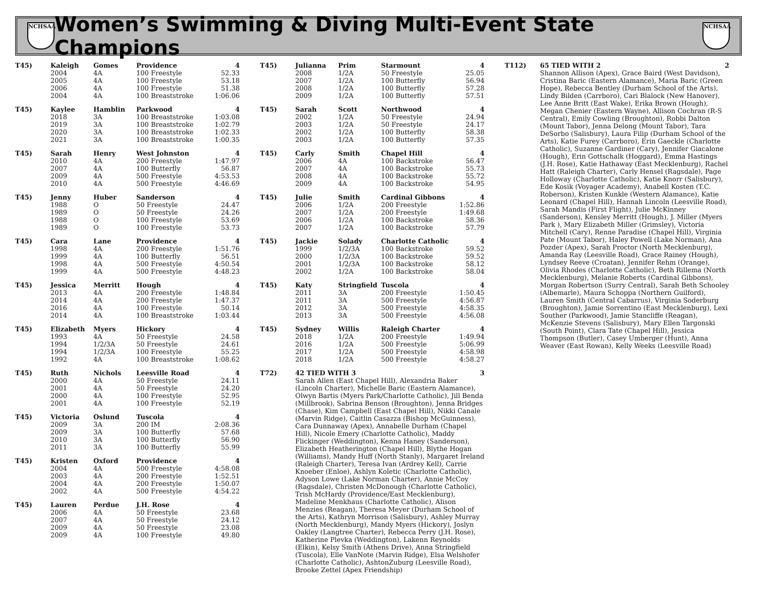NCHSAA
Women’s Swimming & Diving Multi-Event State Champions
NCHSAA
| T45) | Kaleigh | Gomes | Providence | 4 |
| | 2004 | 4A | 100 Freestyle | 52.33 |
| | 2005 | 4A | 100 Freestyle | 53.18 |
| | 2006 | 4A | 100 Freestyle | 51.38 |
| | 2004 | 4A | 100 Breaststroke | 1:06.06 |
| T45) | Kaylee | Hamblin | Parkwood | 4 |
| | 2018 | 3A | 100 Breaststroke | 1:03.08 |
| | 2019 | 3A | 100 Breaststroke | 1:02.79 |
| | 2020 | 3A | 100 Breaststroke | 1:02.33 |
| | 2021 | 3A | 100 Breaststroke | 1:00.35 |
| T45) | Sarah | Henry | West Johnston | 4 |
| | 2010 | 4A | 200 Freestyle | 1:47.97 |
| | 2007 | 4A | 100 Butterfly | 56.87 |
| | 2009 | 4A | 500 Freestyle | 4:53.53 |
| | 2010 | 4A | 500 Freestyle | 4:46.69 |
| T45) | Jenny | Huber | Sanderson | 4 |
| | 1988 | O | 50 Freestyle | 24.47 |
| | 1989 | O | 50 Freestyle | 24.26 |
| | 1988 | O | 100 Freestyle | 53.69 |
| | 1989 | O | 100 Freestyle | 53.73 |
| T45) | Cara | Lane | Providence | 4 |
| | 1998 | 4A | 200 Freestyle | 1:51.76 |
| | 1999 | 4A | 100 Butterfly | 56.51 |
| | 1998 | 4A | 500 Freestyle | 4:50.54 |
| | 1999 | 4A | 500 Freestyle | 4:48.23 |
| T45) | Jessica | Merritt | Hough | 4 |
| | 2013 | 4A | 200 Freestyle | 1:48.84 |
| | 2014 | 4A | 200 Freestyle | 1:47.37 |
| | 2016 | 4A | 100 Freestyle | 50.14 |
| | 2014 | 4A | 100 Breaststroke | 1:03.44 |
| T45) | Elizabeth | Myers | Hickory | 4 |
| | 1993 | 4A | 50 Freestyle | 24.58 |
| | 1994 | 1/2/3A | 50 Freestyle | 24.61 |
| | 1994 | 1/2/3A | 100 Freestyle | 55.25 |
| | 1992 | 4A | 100 Breaststroke | 1:08.62 |
| T45) | Ruth | Nichols | Leesville Road | 4 |
| | 2000 | 4A | 50 Freestyle | 24.11 |
| | 2001 | 4A | 50 Freestyle | 24.20 |
| | 2000 | 4A | 100 Freestyle | 52.95 |
| | 2001 | 4A | 100 Freestyle | 52.19 |
| T45) | Victoria | Oslund | Tuscola | 4 |
| | 2009 | 3A | 200 IM | 2:08.36 |
| | 2009 | 3A | 100 Butterfly | 57.68 |
| | 2010 | 3A | 100 Butterfly | 56.90 |
| | 2011 | 3A | 100 Butterfly | 55.99 |
| T45) | Kristen | Oxford | Providence | 4 |
| | 2004 | 4A | 500 Freestyle | 4:58.08 |
| | 2003 | 4A | 200 Freestyle | 1:52.51 |
| | 2004 | 4A | 200 Freestyle | 1:50.07 |
| | 2002 | 4A | 500 Freestyle | 4:54.22 |
| T45) | Lauren | Perdue | J.H. Rose | 4 |
| | 2006 | 4A | 50 Freestyle | 23.68 |
| | 2007 | 4A | 50 Freestyle | 24.12 |
| | 2009 | 4A | 50 Freestyle | 23.08 |
| | 2009 | 4A | 100 Freestyle | 49.80 |
| T45) | Julianna | Prim | Starmount | 4 |
| | 2008 | 1/2A | 50 Freestyle | 25.05 |
| | 2007 | 1/2A | 100 Butterfly | 56.94 |
| | 2008 | 1/2A | 100 Butterfly | 57.28 |
| | 2009 | 1/2A | 100 Butterfly | 57.51 |
| T45) | Sarah | Scott | Northwood | 4 |
| | 2002 | 1/2A | 50 Freestyle | 24.94 |
| | 2003 | 1/2A | 50 Freestyle | 24.17 |
| | 2002 | 1/2A | 100 Butterfly | 58.38 |
| | 2003 | 1/2A | 100 Butterfly | 57.35 |
| T45) | Carly | Smith | Chapel Hill | 4 |
| | 2006 | 4A | 100 Backstroke | 56.47 |
| | 2007 | 4A | 100 Backstroke | 55.73 |
| | 2008 | 4A | 100 Backstroke | 55.72 |
| | 2009 | 4A | 100 Backstroke | 54.95 |
| T45) | Julie | Smith | Cardinal Gibbons | 4 |
| | 2006 | 1/2A | 200 Freestyle | 1:52.86 |
| | 2007 | 1/2A | 200 Freestyle | 1:49.68 |
| | 2006 | 1/2A | 100 Backstroke | 58.36 |
| | 2007 | 1/2A | 100 Backstroke | 57.79 |
| T45) | Jackie | Solady | Charlotte Catholic | 4 |
| | 1999 | 1/2/3A | 100 Backstroke | 59.52 |
| | 2000 | 1/2/3A | 100 Backstroke | 59.52 |
| | 2001 | 1/2/3A | 100 Backstroke | 58.12 |
| | 2002 | 1/2A | 100 Backstroke | 58.04 |
| T45) | Katy | Stringfield | Tuscola | 4 |
| | 2011 | 3A | 200 Freestyle | 1:50.45 |
| | 2011 | 3A | 500 Freestyle | 4:56.87 |
| | 2012 | 3A | 500 Freestyle | 4:58.35 |
| | 2013 | 3A | 500 Freestyle | 4:56.08 |
| T45) | Sydney | Willis | Raleigh Charter | 4 |
| | 2018 | 1/2A | 200 Freestyle | 1:49.94 |
| | 2016 | 1/2A | 500 Freestyle | 5:06.99 |
| | 2017 | 1/2A | 500 Freestyle | 4:58.98 |
| | 2018 | 1/2A | 500 Freestyle | 4:58.27 |
| T72) | 42 TIED WITH 3 | 3 |
| | Sarah Allen (East Chapel Hill), Alexandria Baker (Lincoln Charter), Michelle Baric (Eastern Alamance), Olwyn Bartis (Myers Park/Charlotte Catholic), Jill Benda (Millbrook), Sabrina Benson (Broughton), Jenna Bridges (Chase), Kim Campbell (East Chapel Hill), Nikki Canale (Marvin Ridge), Caitlin Casazza (Bishop McGuinness), Cara Dunnaway (Apex), Annabelle Durham (Chapel Hill), Nicole Emery (Charlotte Catholic), Maddy Flickinger (Weddington), Kenna Haney (Sanderson), Elizabeth Heatherington (Chapel Hill), Blythe Hogan (Williams), Mandy Huff (North Stanly), Margaret Ireland (Raleigh Charter), Teresa Ivan (Ardrey Kell), Carrie Knoeber (Enloe), Ashlyn Koletic (Charlotte Catholic), Adyson Lowe (Lake Norman Charter), Annie McCoy (Ragsdale), Christen McDonough (Charlotte Catholic), Trish McHardy (Providence/East Mecklenburg), Madeline Menkhaus (Charlotte Catholic), Alison Menzies (Reagan), Theresa Meyer (Durham School of the Arts), Kathryn Morrison (Salisbury), Ashley Murray (North Mecklenburg), Mandy Myers (Hickory), Joslyn Oakley (Langtree Charter), Rebecca Perry (J.H. Rose), Katherine Plevka (Weddington), Lakenn Reynolds (Elkin), Kelsy Smith (Athens Drive), Anna Stringfield (Tuscola), Elle VanNote (Marvin Ridge), Elsa Welshofer (Charlotte Catholic), AshtonZuburg (Leesville Road), Brooke Zettel (Apex Friendship) | |
| T112) | 65 TIED WITH 2 | 2 |
| | Shannon Allison (Apex), Grace Baird (West Davidson), Cristina Baric (Eastern Alamance), Maria Baric (Green Hope), Rebecca Bentley (Durham School of the Arts), Lindy Bilden (Carrboro), Cari Blalock (New Hanover), Lee Anne Britt (East Wake), Erika Brown (Hough), Megan Chenier (Eastern Wayne), Allison Cochran (R-S Central), Emily Cowling (Broughton), Robbi Dalton (Mount Tabor), Jenna Delong (Mount Tabor), Tara DeSorbo (Salisbury), Laura Filip (Durham School of the Arts), Katie Furey (Carrboro), Erin Gaeckle (Charlotte Catholic), Suzanne Gardiner (Cary), Jennifer Giacalone (Hough), Erin Gottschalk (Hoggard), Emma Hastings (J.H. Rose), Katie Hathaway (East Mecklenburg), Rachel Hatt (Raleigh Charter), Carly Hensel (Ragsdale), Page Holloway (Charlotte Catholic), Katie Knorr (Salisbury), Ede Kosik (Voyager Academy), Anabell Kosten (T.C. Roberson), Kristen Kunkle (Western Alamance), Katie Leonard (Chapel Hill), Hannah Lincoln (Leesville Road), Sarah Mandis (First Flight), Julie McKinney (Sanderson), Kensley Merritt (Hough), J. Miller (Myers Park ), Mary Elizabeth Miller (Grimsley), Victoria Mitchell (Cary), Renne Paradise (Chapel Hill), Virginia Pate (Mount Tabor), Haley Powell (Lake Norman), Ana Pozder (Apex), Sarah Proctor (North Mecklenburg), Amanda Ray (Leesville Road), Grace Rainey (Hough), Lyndsey Reeve (Croatan), Jennifer Rehm (Orange), Olivia Rhodes (Charlotte Catholic), Beth Rillema (North Mecklenburg), Melanie Roberts (Cardinal Gibbons), Morgan Robertson (Surry Central), Sarah Beth Schooley (Albemarle), Maura Schoppa (Northern Guilford), Lauren Smith (Central Cabarrus), Virginia Soderburg (Broughton), Jamie Sorrentino (East Mecklenburg), Lexi Souther (Parkwood), Jamie Stancliffe (Reagan), McKenzie Stevens (Salisbury), Mary Ellen Targonski (South Point), Clara Tate (Chapel Hill), Jessica Thompson (Butler), Casey Umberger (Hunt), Anna Weaver (East Rowan), Kelly Weeks (Leesville Road) | |